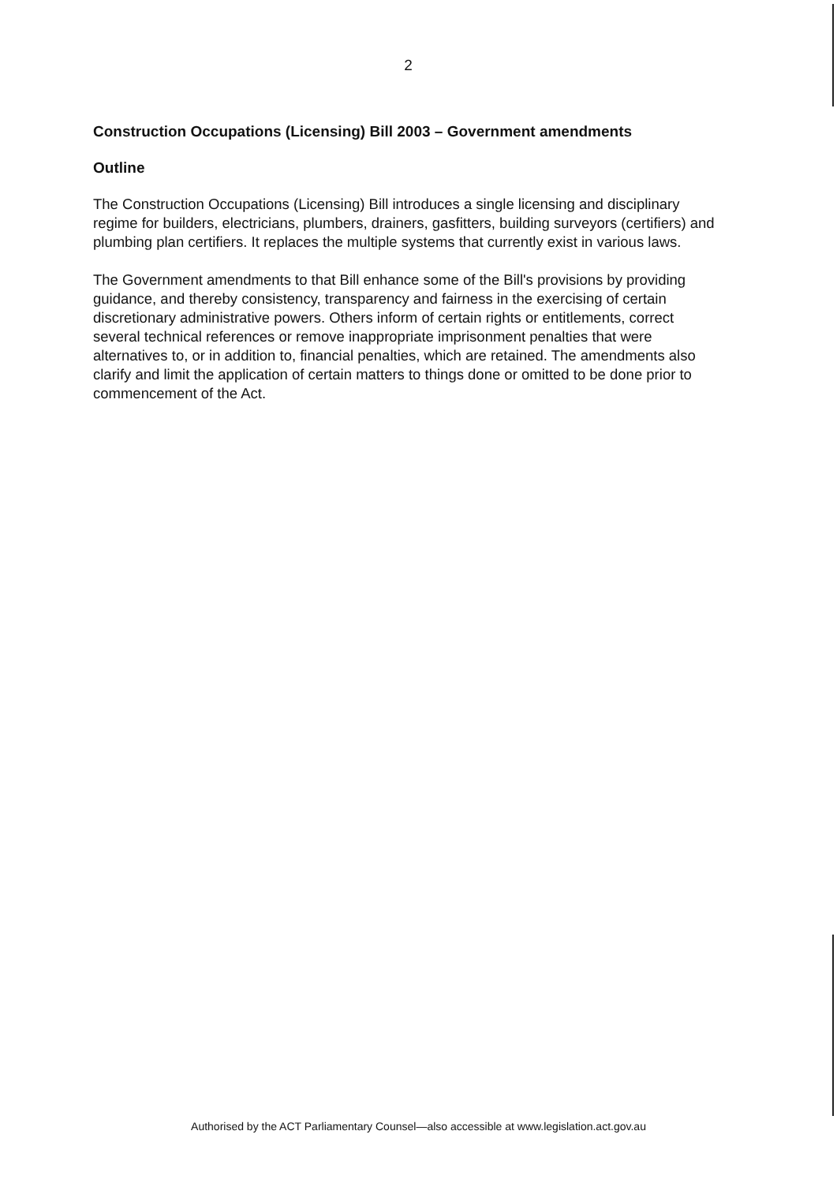2
Construction Occupations (Licensing) Bill 2003 – Government amendments
Outline
The Construction Occupations (Licensing) Bill introduces a single licensing and disciplinary regime for builders, electricians, plumbers, drainers, gasfitters, building surveyors (certifiers) and plumbing plan certifiers. It replaces the multiple systems that currently exist in various laws.
The Government amendments to that Bill enhance some of the Bill's provisions by providing guidance, and thereby consistency, transparency and fairness in the exercising of certain discretionary administrative powers. Others inform of certain rights or entitlements, correct several technical references or remove inappropriate imprisonment penalties that were alternatives to, or in addition to, financial penalties, which are retained. The amendments also clarify and limit the application of certain matters to things done or omitted to be done prior to commencement of the Act.
Authorised by the ACT Parliamentary Counsel—also accessible at www.legislation.act.gov.au